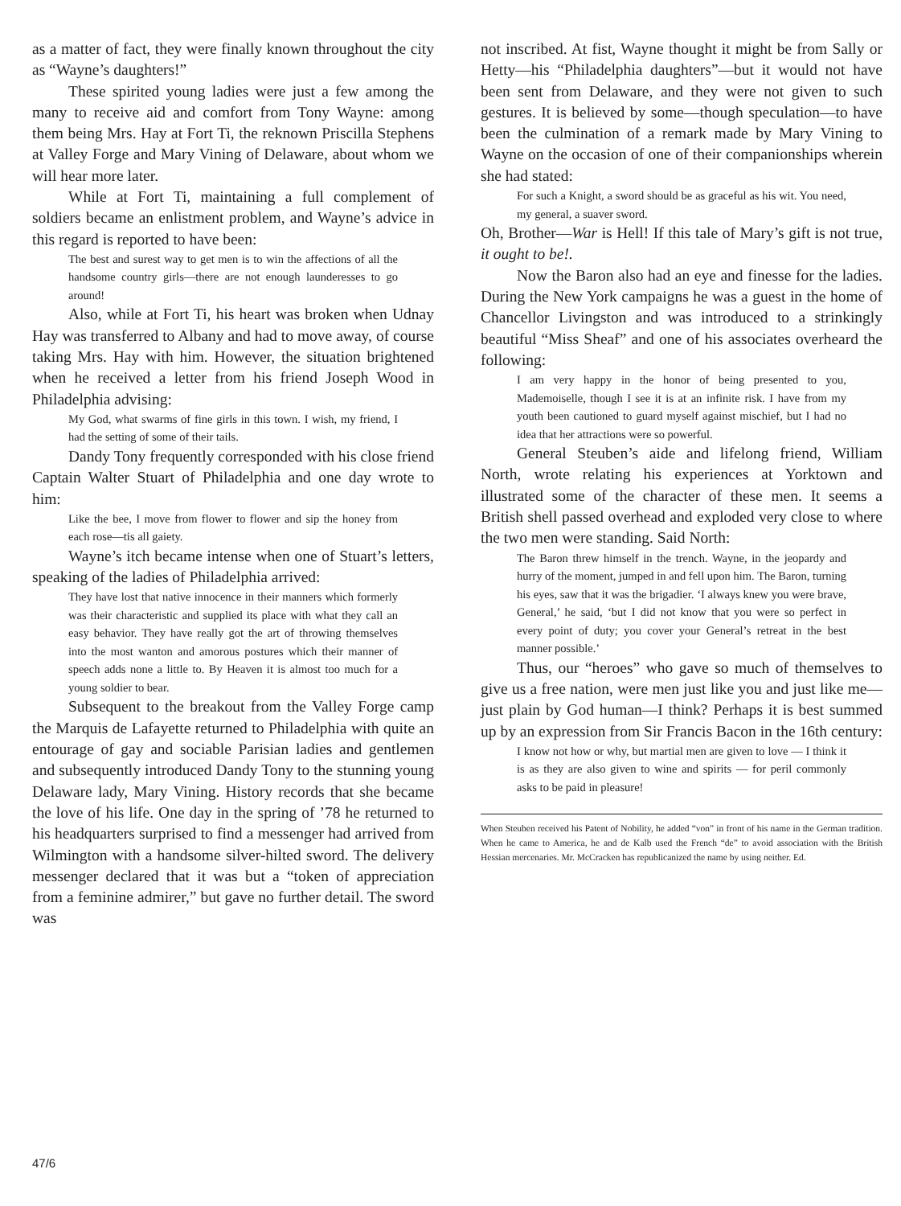as a matter of fact, they were finally known throughout the city as “Wayne’s daughters!”
These spirited young ladies were just a few among the many to receive aid and comfort from Tony Wayne: among them being Mrs. Hay at Fort Ti, the reknown Priscilla Stephens at Valley Forge and Mary Vining of Delaware, about whom we will hear more later.
While at Fort Ti, maintaining a full complement of soldiers became an enlistment problem, and Wayne’s advice in this regard is reported to have been:
The best and surest way to get men is to win the affections of all the handsome country girls—there are not enough launderesses to go around!
Also, while at Fort Ti, his heart was broken when Udnay Hay was transferred to Albany and had to move away, of course taking Mrs. Hay with him. However, the situation brightened when he received a letter from his friend Joseph Wood in Philadelphia advising:
My God, what swarms of fine girls in this town. I wish, my friend, I had the setting of some of their tails.
Dandy Tony frequently corresponded with his close friend Captain Walter Stuart of Philadelphia and one day wrote to him:
Like the bee, I move from flower to flower and sip the honey from each rose—tis all gaiety.
Wayne’s itch became intense when one of Stuart’s letters, speaking of the ladies of Philadelphia arrived:
They have lost that native innocence in their manners which formerly was their characteristic and supplied its place with what they call an easy behavior. They have really got the art of throwing themselves into the most wanton and amorous postures which their manner of speech adds none a little to. By Heaven it is almost too much for a young soldier to bear.
Subsequent to the breakout from the Valley Forge camp the Marquis de Lafayette returned to Philadelphia with quite an entourage of gay and sociable Parisian ladies and gentlemen and subsequently introduced Dandy Tony to the stunning young Delaware lady, Mary Vining. History records that she became the love of his life. One day in the spring of ’78 he returned to his headquarters surprised to find a messenger had arrived from Wilmington with a handsome silver-hilted sword. The delivery messenger declared that it was but a “token of appreciation from a feminine admirer,” but gave no further detail. The sword was
not inscribed. At fist, Wayne thought it might be from Sally or Hetty—his “Philadelphia daughters”—but it would not have been sent from Delaware, and they were not given to such gestures. It is believed by some—though speculation—to have been the culmination of a remark made by Mary Vining to Wayne on the occasion of one of their companionships wherein she had stated:
For such a Knight, a sword should be as graceful as his wit. You need, my general, a suaver sword.
Oh, Brother—War is Hell! If this tale of Mary’s gift is not true, it ought to be!.
Now the Baron also had an eye and finesse for the ladies. During the New York campaigns he was a guest in the home of Chancellor Livingston and was introduced to a strinkingly beautiful “Miss Sheaf” and one of his associates overheard the following:
I am very happy in the honor of being presented to you, Mademoiselle, though I see it is at an infinite risk. I have from my youth been cautioned to guard myself against mischief, but I had no idea that her attractions were so powerful.
General Steuben’s aide and lifelong friend, William North, wrote relating his experiences at Yorktown and illustrated some of the character of these men. It seems a British shell passed overhead and exploded very close to where the two men were standing. Said North:
The Baron threw himself in the trench. Wayne, in the jeopardy and hurry of the moment, jumped in and fell upon him. The Baron, turning his eyes, saw that it was the brigadier. ‘I always knew you were brave, General,’ he said, ‘but I did not know that you were so perfect in every point of duty; you cover your General’s retreat in the best manner possible.’
Thus, our “heroes” who gave so much of themselves to give us a free nation, were men just like you and just like me—just plain by God human—I think? Perhaps it is best summed up by an expression from Sir Francis Bacon in the 16th century:
I know not how or why, but martial men are given to love — I think it is as they are also given to wine and spirits — for peril commonly asks to be paid in pleasure!
When Steuben received his Patent of Nobility, he added “von” in front of his name in the German tradition. When he came to America, he and de Kalb used the French “de” to avoid association with the British Hessian mercenaries. Mr. McCracken has republicanized the name by using neither. Ed.
47/6